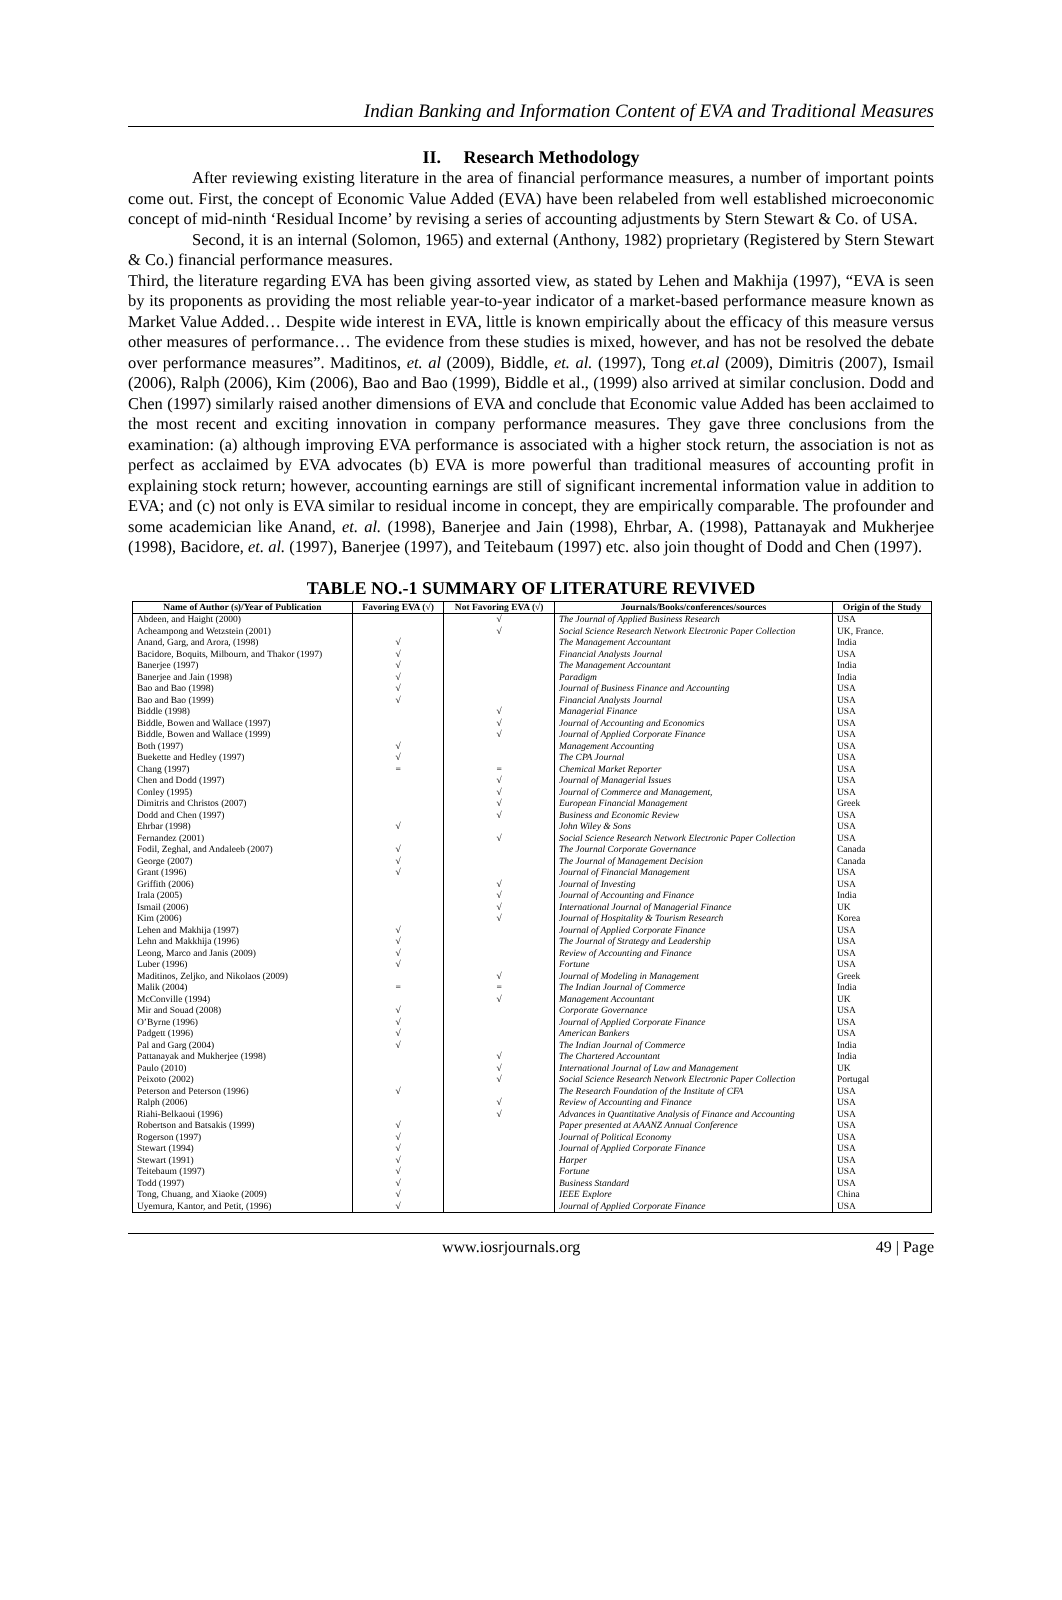Indian Banking and Information Content of EVA and Traditional Measures
II. Research Methodology
After reviewing existing literature in the area of financial performance measures, a number of important points come out. First, the concept of Economic Value Added (EVA) have been relabeled from well established microeconomic concept of mid-ninth ‘Residual Income’ by revising a series of accounting adjustments by Stern Stewart & Co. of USA.
Second, it is an internal (Solomon, 1965) and external (Anthony, 1982) proprietary (Registered by Stern Stewart & Co.) financial performance measures.
Third, the literature regarding EVA has been giving assorted view, as stated by Lehen and Makhija (1997), “EVA is seen by its proponents as providing the most reliable year-to-year indicator of a market-based performance measure known as Market Value Added… Despite wide interest in EVA, little is known empirically about the efficacy of this measure versus other measures of performance… The evidence from these studies is mixed, however, and has not be resolved the debate over performance measures”. Maditinos, et. al (2009), Biddle, et. al. (1997), Tong et.al (2009), Dimitris (2007), Ismail (2006), Ralph (2006), Kim (2006), Bao and Bao (1999), Biddle et al., (1999) also arrived at similar conclusion. Dodd and Chen (1997) similarly raised another dimensions of EVA and conclude that Economic value Added has been acclaimed to the most recent and exciting innovation in company performance measures. They gave three conclusions from the examination: (a) although improving EVA performance is associated with a higher stock return, the association is not as perfect as acclaimed by EVA advocates (b) EVA is more powerful than traditional measures of accounting profit in explaining stock return; however, accounting earnings are still of significant incremental information value in addition to EVA; and (c) not only is EVA similar to residual income in concept, they are empirically comparable. The profounder and some academician like Anand, et. al. (1998), Banerjee and Jain (1998), Ehrbar, A. (1998), Pattanayak and Mukherjee (1998), Bacidore, et. al. (1997), Banerjee (1997), and Teitebaum (1997) etc. also join thought of Dodd and Chen (1997).
TABLE NO.-1 SUMMARY OF LITERATURE REVIVED
| Name of Author (s)/Year of Publication | Favoring EVA (√) | Not Favoring EVA (√) | Journals/Books/conferences/sources | Origin of the Study |
| --- | --- | --- | --- | --- |
| Abdeen, and Haight (2000) | | √ | The Journal of Applied Business Research | USA |
| Acheampong and Wetzstein (2001) | | √ | Social Science Research Network Electronic Paper Collection | UK, France. |
| Anand, Garg, and Arora, (1998) | √ | | The Management Accountant | India |
| Bacidore, Boquits, Milbourn, and Thakor (1997) | √ | | Financial Analysts Journal | USA |
| Banerjee (1997) | √ | | The Management Accountant | India |
| Banerjee and Jain (1998) | √ | | Paradigm | India |
| Bao and Bao (1998) | √ | | Journal of Business Finance and Accounting | USA |
| Bao and Bao (1999) | √ | | Financial Analysts Journal | USA |
| Biddle (1998) | | √ | Managerial Finance | USA |
| Biddle, Bowen and Wallace (1997) | | √ | Journal of Accounting and Economics | USA |
| Biddle, Bowen and Wallace (1999) | | √ | Journal of Applied Corporate Finance | USA |
| Both (1997) | √ | | Management Accounting | USA |
| Buekette and Hedley (1997) | √ | | The CPA Journal | USA |
| Chang (1997) | = | = | Chemical Market Reporter | USA |
| Chen and Dodd (1997) | | √ | Journal of Managerial Issues | USA |
| Conley (1995) | | √ | Journal of Commerce and Management, | USA |
| Dimitris and Christos (2007) | | √ | European Financial Management | Greek |
| Dodd and Chen (1997) | | √ | Business and Economic Review | USA |
| Ehrbar (1998) | √ | | John Wiley & Sons | USA |
| Fernandez (2001) | | √ | Social Science Research Network Electronic Paper Collection | USA |
| Fodil, Zeghal, and Andaleeb (2007) | √ | | The Journal Corporate Governance | Canada |
| George (2007) | √ | | The Journal of Management Decision | Canada |
| Grant (1996) | √ | | Journal of Financial Management | USA |
| Griffith (2006) | | √ | Journal of Investing | USA |
| Irala (2005) | | √ | Journal of Accounting and Finance | India |
| Ismail (2006) | | √ | International Journal of Managerial Finance | UK |
| Kim (2006) | | √ | Journal of Hospitality & Tourism Research | Korea |
| Lehen and Makhija (1997) | √ | | Journal of Applied Corporate Finance | USA |
| Lehn and Makkhija (1996) | √ | | The Journal of Strategy and Leadership | USA |
| Leong, Marco and Janis (2009) | √ | | Review of Accounting and Finance | USA |
| Luber (1996) | √ | | Fortune | USA |
| Maditinos, Zeljko, and Nikolaos (2009) | | √ | Journal of Modeling in Management | Greek |
| Malik (2004) | = | = | The Indian Journal of Commerce | India |
| McConville (1994) | | √ | Management Accountant | UK |
| Mir and Souad (2008) | √ | | Corporate Governance | USA |
| O’Byrne (1996) | √ | | Journal of Applied Corporate Finance | USA |
| Padgett (1996) | √ | | American Bankers | USA |
| Pal and Garg (2004) | √ | | The Indian Journal of Commerce | India |
| Pattanayak and Mukherjee (1998) | | √ | The Chartered Accountant | India |
| Paulo (2010) | | √ | International Journal of Law and Management | UK |
| Peixoto (2002) | | √ | Social Science Research Network Electronic Paper Collection | Portugal |
| Peterson and Peterson (1996) | √ | | The Research Foundation of the Institute of CFA | USA |
| Ralph (2006) | | √ | Review of Accounting and Finance | USA |
| Riahi-Belkaoui (1996) | | √ | Advances in Quantitative Analysis of Finance and Accounting | USA |
| Robertson and Batsakis (1999) | √ | | Paper presented at AAANZ Annual Conference | USA |
| Rogerson (1997) | √ | | Journal of Political Economy | USA |
| Stewart (1994) | √ | | Journal of Applied Corporate Finance | USA |
| Stewart (1991) | √ | | Harper | USA |
| Teitebaum (1997) | √ | | Fortune | USA |
| Todd (1997) | √ | | Business Standard | USA |
| Tong, Chuang, and Xiaoke (2009) | √ | | IEEE Explore | China |
| Uyemura, Kantor, and Petit, (1996) | √ | | Journal of Applied Corporate Finance | USA |
www.iosrjournals.org 49 | Page